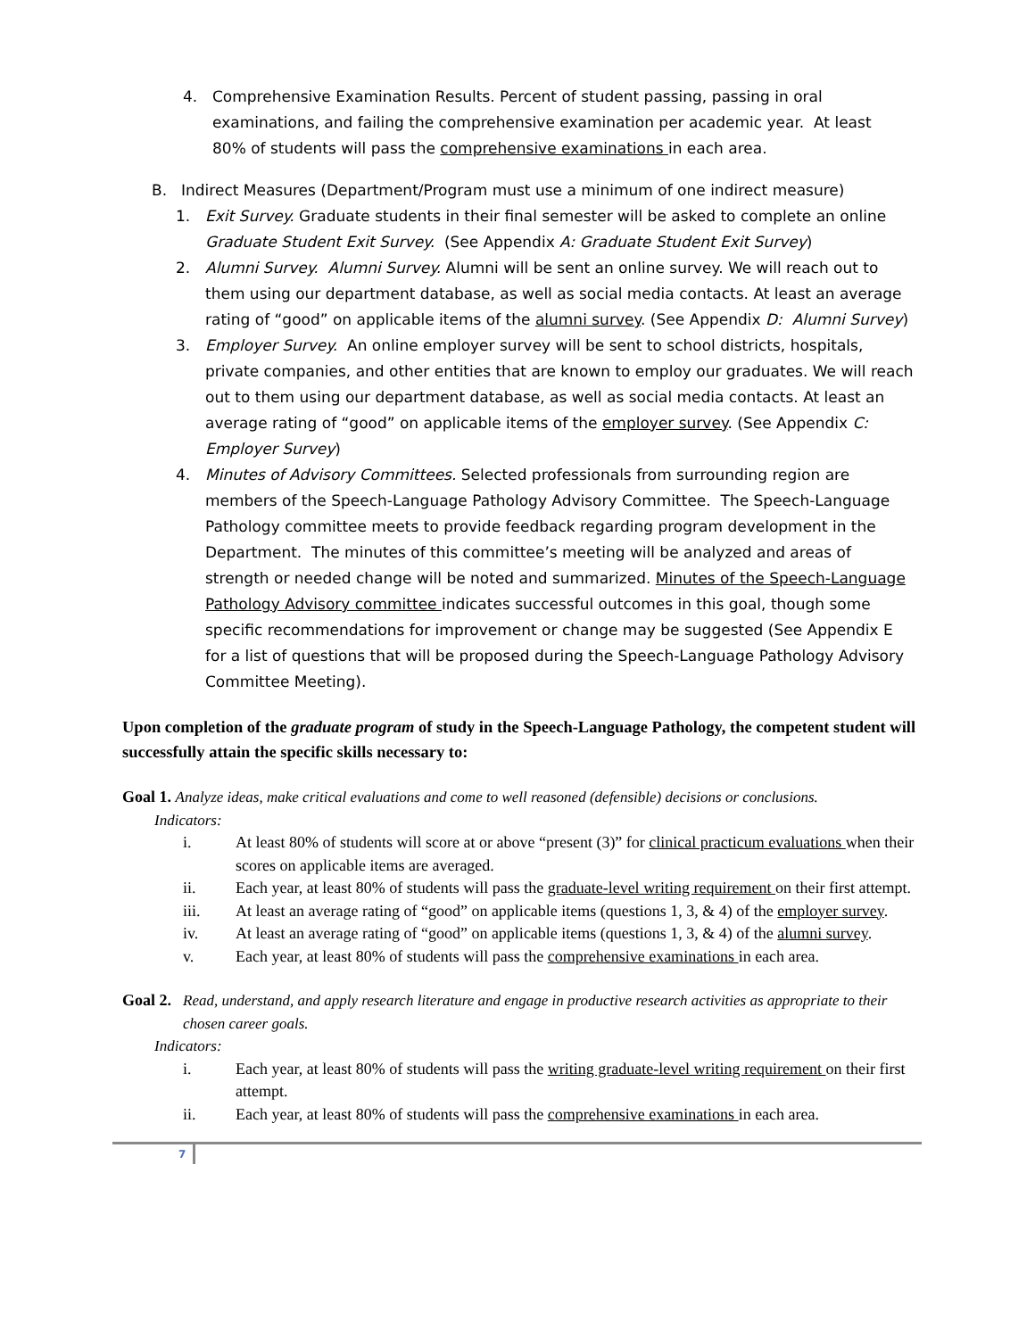4. Comprehensive Examination Results. Percent of student passing, passing in oral examinations, and failing the comprehensive examination per academic year. At least 80% of students will pass the comprehensive examinations in each area.
B. Indirect Measures (Department/Program must use a minimum of one indirect measure)
1. Exit Survey. Graduate students in their final semester will be asked to complete an online Graduate Student Exit Survey. (See Appendix A: Graduate Student Exit Survey)
2. Alumni Survey. Alumni Survey. Alumni will be sent an online survey. We will reach out to them using our department database, as well as social media contacts. At least an average rating of “good” on applicable items of the alumni survey. (See Appendix D: Alumni Survey)
3. Employer Survey. An online employer survey will be sent to school districts, hospitals, private companies, and other entities that are known to employ our graduates. We will reach out to them using our department database, as well as social media contacts. At least an average rating of “good” on applicable items of the employer survey. (See Appendix C: Employer Survey)
4. Minutes of Advisory Committees. Selected professionals from surrounding region are members of the Speech-Language Pathology Advisory Committee. The Speech-Language Pathology committee meets to provide feedback regarding program development in the Department. The minutes of this committee’s meeting will be analyzed and areas of strength or needed change will be noted and summarized. Minutes of the Speech-Language Pathology Advisory committee indicates successful outcomes in this goal, though some specific recommendations for improvement or change may be suggested (See Appendix E for a list of questions that will be proposed during the Speech-Language Pathology Advisory Committee Meeting).
Upon completion of the graduate program of study in the Speech-Language Pathology, the competent student will successfully attain the specific skills necessary to:
Goal 1. Analyze ideas, make critical evaluations and come to well reasoned (defensible) decisions or conclusions.
Indicators:
i. At least 80% of students will score at or above “present (3)” for clinical practicum evaluations when their scores on applicable items are averaged.
ii. Each year, at least 80% of students will pass the graduate-level writing requirement on their first attempt.
iii. At least an average rating of “good” on applicable items (questions 1, 3, & 4) of the employer survey.
iv. At least an average rating of “good” on applicable items (questions 1, 3, & 4) of the alumni survey.
v. Each year, at least 80% of students will pass the comprehensive examinations in each area.
Goal 2. Read, understand, and apply research literature and engage in productive research activities as appropriate to their chosen career goals.
Indicators:
i. Each year, at least 80% of students will pass the writing graduate-level writing requirement on their first attempt.
ii. Each year, at least 80% of students will pass the comprehensive examinations in each area.
7